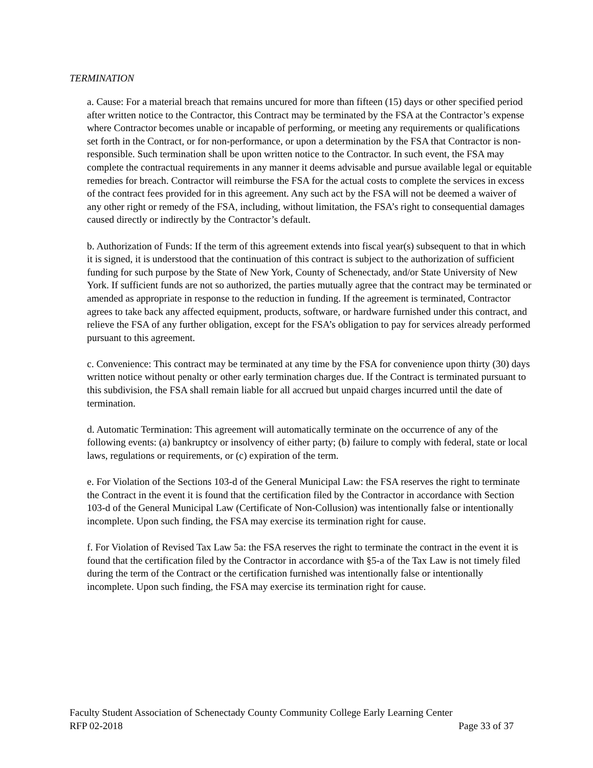TERMINATION
a. Cause: For a material breach that remains uncured for more than fifteen (15) days or other specified period after written notice to the Contractor, this Contract may be terminated by the FSA at the Contractor’s expense where Contractor becomes unable or incapable of performing, or meeting any requirements or qualifications set forth in the Contract, or for non-performance, or upon a determination by the FSA that Contractor is non-responsible. Such termination shall be upon written notice to the Contractor. In such event, the FSA may complete the contractual requirements in any manner it deems advisable and pursue available legal or equitable remedies for breach. Contractor will reimburse the FSA for the actual costs to complete the services in excess of the contract fees provided for in this agreement. Any such act by the FSA will not be deemed a waiver of any other right or remedy of the FSA, including, without limitation, the FSA’s right to consequential damages caused directly or indirectly by the Contractor’s default.
b. Authorization of Funds: If the term of this agreement extends into fiscal year(s) subsequent to that in which it is signed, it is understood that the continuation of this contract is subject to the authorization of sufficient funding for such purpose by the State of New York, County of Schenectady, and/or State University of New York. If sufficient funds are not so authorized, the parties mutually agree that the contract may be terminated or amended as appropriate in response to the reduction in funding. If the agreement is terminated, Contractor agrees to take back any affected equipment, products, software, or hardware furnished under this contract, and relieve the FSA of any further obligation, except for the FSA’s obligation to pay for services already performed pursuant to this agreement.
c. Convenience: This contract may be terminated at any time by the FSA for convenience upon thirty (30) days written notice without penalty or other early termination charges due. If the Contract is terminated pursuant to this subdivision, the FSA shall remain liable for all accrued but unpaid charges incurred until the date of termination.
d. Automatic Termination: This agreement will automatically terminate on the occurrence of any of the following events: (a) bankruptcy or insolvency of either party; (b) failure to comply with federal, state or local laws, regulations or requirements, or (c) expiration of the term.
e. For Violation of the Sections 103-d of the General Municipal Law: the FSA reserves the right to terminate the Contract in the event it is found that the certification filed by the Contractor in accordance with Section 103-d of the General Municipal Law (Certificate of Non-Collusion) was intentionally false or intentionally incomplete. Upon such finding, the FSA may exercise its termination right for cause.
f. For Violation of Revised Tax Law 5a: the FSA reserves the right to terminate the contract in the event it is found that the certification filed by the Contractor in accordance with §5-a of the Tax Law is not timely filed during the term of the Contract or the certification furnished was intentionally false or intentionally incomplete. Upon such finding, the FSA may exercise its termination right for cause.
Faculty Student Association of Schenectady County Community College Early Learning Center
RFP 02-2018 Page 33 of 37